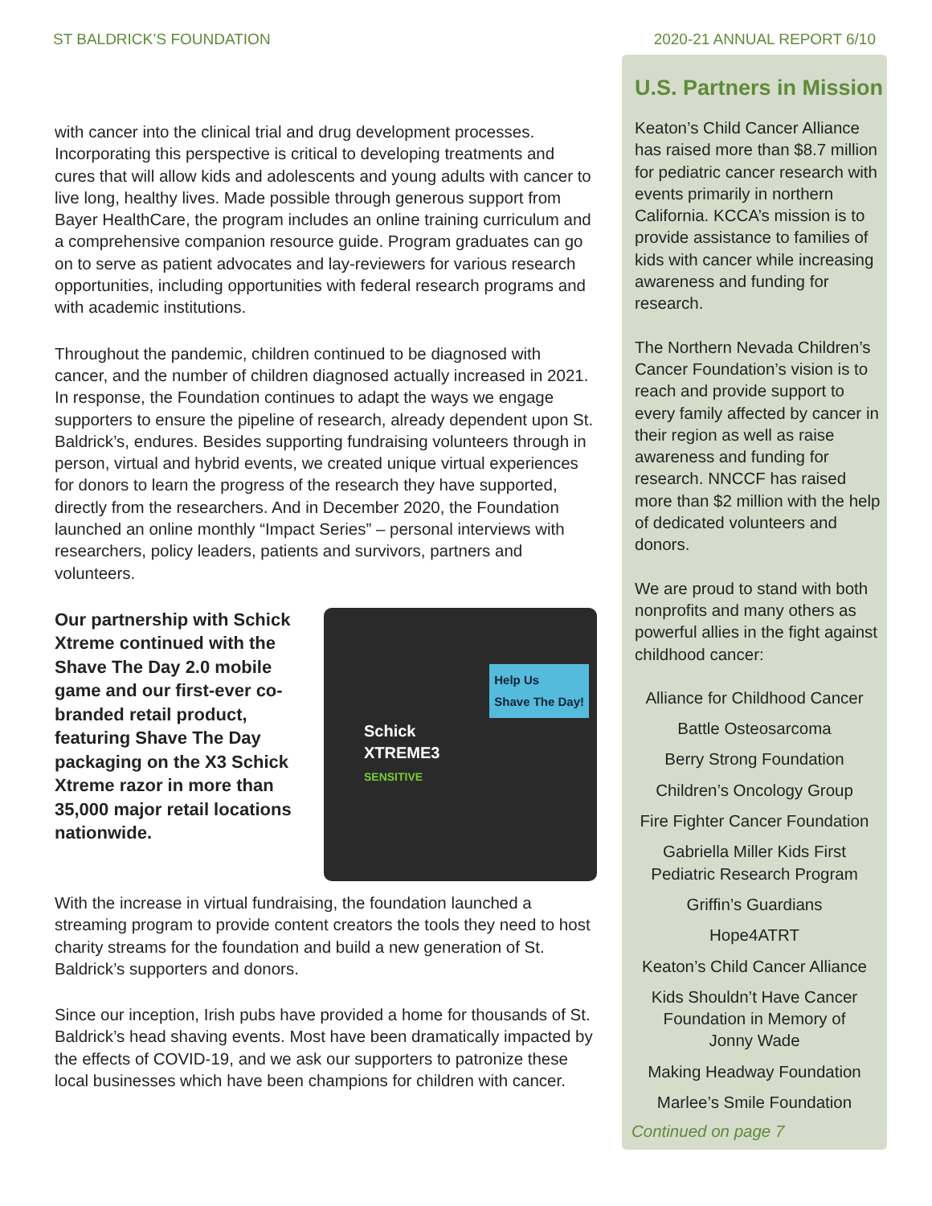ST BALDRICK’S FOUNDATION 2020-21 ANNUAL REPORT 6/10
with cancer into the clinical trial and drug development processes. Incorporating this perspective is critical to developing treatments and cures that will allow kids and adolescents and young adults with cancer to live long, healthy lives. Made possible through generous support from Bayer HealthCare, the program includes an online training curriculum and a comprehensive companion resource guide. Program graduates can go on to serve as patient advocates and lay-reviewers for various research opportunities, including opportunities with federal research programs and with academic institutions.
Throughout the pandemic, children continued to be diagnosed with cancer, and the number of children diagnosed actually increased in 2021. In response, the Foundation continues to adapt the ways we engage supporters to ensure the pipeline of research, already dependent upon St. Baldrick’s, endures. Besides supporting fundraising volunteers through in person, virtual and hybrid events, we created unique virtual experiences for donors to learn the progress of the research they have supported, directly from the researchers. And in December 2020, the Foundation launched an online monthly “Impact Series” – personal interviews with researchers, policy leaders, patients and survivors, partners and volunteers.
Schick
XTREME3
SENSITIVE
Help Us
Shave The Day!
Our partnership with Schick Xtreme continued with the Shave The Day 2.0 mobile game and our first-ever co-branded retail product, featuring Shave The Day packaging on the X3 Schick Xtreme razor in more than 35,000 major retail locations nationwide.
With the increase in virtual fundraising, the foundation launched a streaming program to provide content creators the tools they need to host charity streams for the foundation and build a new generation of St. Baldrick’s supporters and donors.
Since our inception, Irish pubs have provided a home for thousands of St. Baldrick’s head shaving events. Most have been dramatically impacted by the effects of COVID-19, and we ask our supporters to patronize these local businesses which have been champions for children with cancer.
U.S. Partners in Mission
Keaton’s Child Cancer Alliance has raised more than $8.7 million for pediatric cancer research with events primarily in northern California. KCCA’s mission is to provide assistance to families of kids with cancer while increasing awareness and funding for research.
The Northern Nevada Children’s Cancer Foundation’s vision is to reach and provide support to every family affected by cancer in their region as well as raise awareness and funding for research. NNCCF has raised more than $2 million with the help of dedicated volunteers and donors.
We are proud to stand with both nonprofits and many others as powerful allies in the fight against childhood cancer:
Alliance for Childhood Cancer
Battle Osteosarcoma
Berry Strong Foundation
Children’s Oncology Group
Fire Fighter Cancer Foundation
Gabriella Miller Kids First
Pediatric Research Program
Griffin’s Guardians
Hope4ATRT
Keaton’s Child Cancer Alliance
Kids Shouldn’t Have Cancer
Foundation in Memory of
Jonny Wade
Making Headway Foundation
Marlee’s Smile Foundation
Continued on page 7